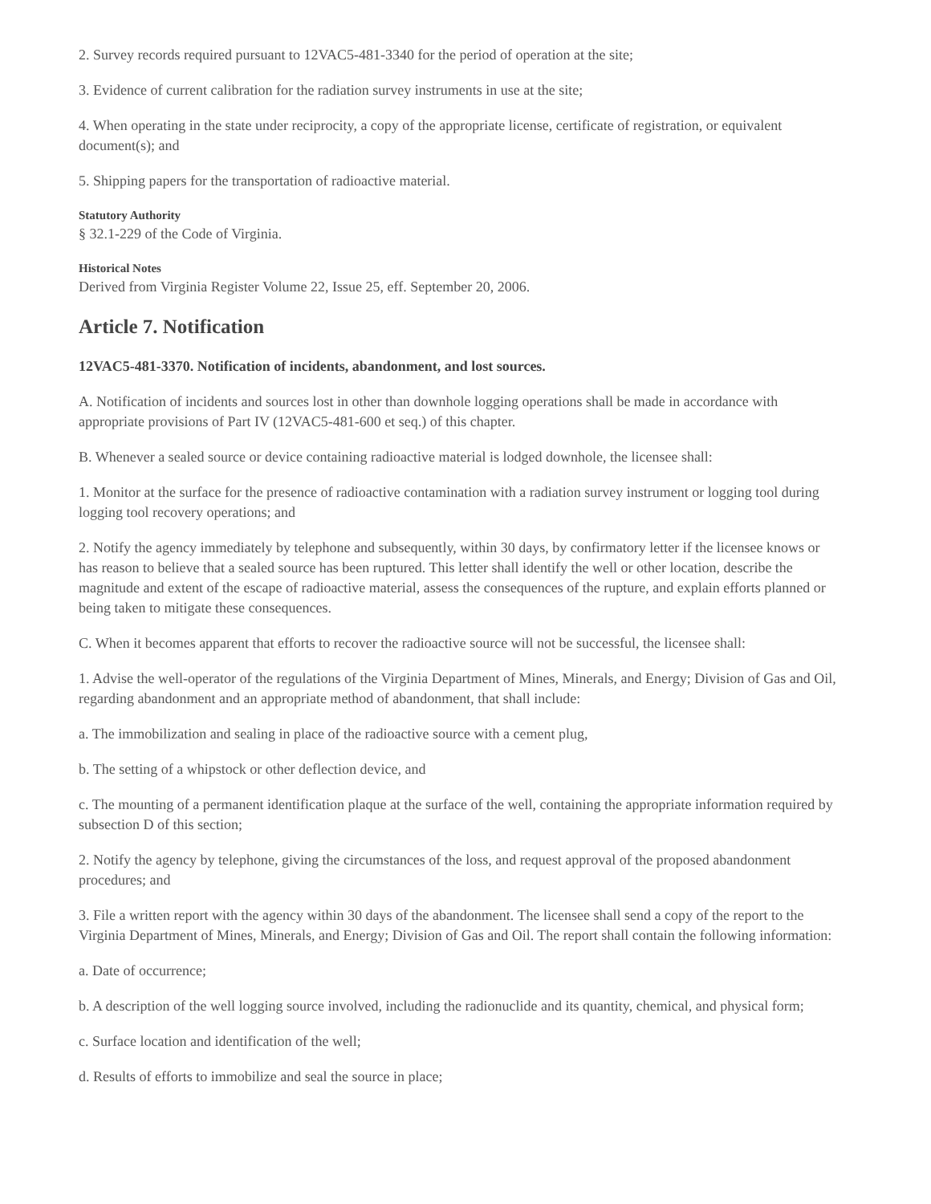2. Survey records required pursuant to 12VAC5-481-3340 for the period of operation at the site;
3. Evidence of current calibration for the radiation survey instruments in use at the site;
4. When operating in the state under reciprocity, a copy of the appropriate license, certificate of registration, or equivalent document(s); and
5. Shipping papers for the transportation of radioactive material.
Statutory Authority
§ 32.1-229 of the Code of Virginia.
Historical Notes
Derived from Virginia Register Volume 22, Issue 25, eff. September 20, 2006.
Article 7. Notification
12VAC5-481-3370. Notification of incidents, abandonment, and lost sources.
A. Notification of incidents and sources lost in other than downhole logging operations shall be made in accordance with appropriate provisions of Part IV (12VAC5-481-600 et seq.) of this chapter.
B. Whenever a sealed source or device containing radioactive material is lodged downhole, the licensee shall:
1. Monitor at the surface for the presence of radioactive contamination with a radiation survey instrument or logging tool during logging tool recovery operations; and
2. Notify the agency immediately by telephone and subsequently, within 30 days, by confirmatory letter if the licensee knows or has reason to believe that a sealed source has been ruptured. This letter shall identify the well or other location, describe the magnitude and extent of the escape of radioactive material, assess the consequences of the rupture, and explain efforts planned or being taken to mitigate these consequences.
C. When it becomes apparent that efforts to recover the radioactive source will not be successful, the licensee shall:
1. Advise the well-operator of the regulations of the Virginia Department of Mines, Minerals, and Energy; Division of Gas and Oil, regarding abandonment and an appropriate method of abandonment, that shall include:
a. The immobilization and sealing in place of the radioactive source with a cement plug,
b. The setting of a whipstock or other deflection device, and
c. The mounting of a permanent identification plaque at the surface of the well, containing the appropriate information required by subsection D of this section;
2. Notify the agency by telephone, giving the circumstances of the loss, and request approval of the proposed abandonment procedures; and
3. File a written report with the agency within 30 days of the abandonment. The licensee shall send a copy of the report to the Virginia Department of Mines, Minerals, and Energy; Division of Gas and Oil. The report shall contain the following information:
a. Date of occurrence;
b. A description of the well logging source involved, including the radionuclide and its quantity, chemical, and physical form;
c. Surface location and identification of the well;
d. Results of efforts to immobilize and seal the source in place;